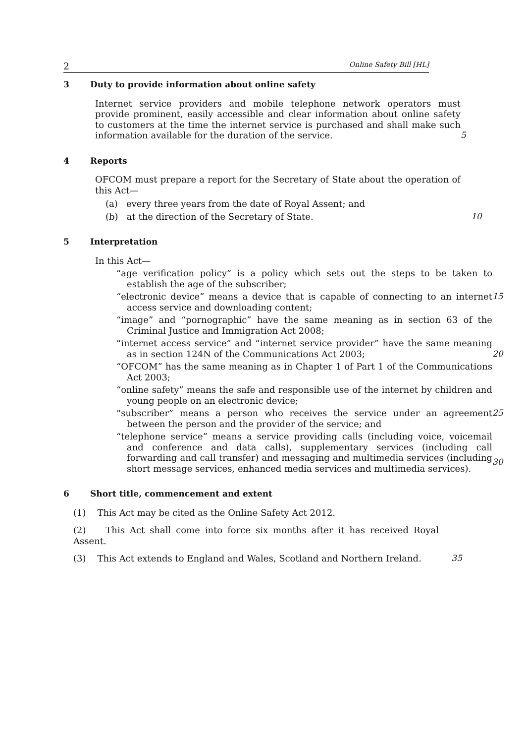2 Online Safety Bill [HL]
3 Duty to provide information about online safety
Internet service providers and mobile telephone network operators must provide prominent, easily accessible and clear information about online safety to customers at the time the internet service is purchased and shall make such information available for the duration of the service.
5
4 Reports
OFCOM must prepare a report for the Secretary of State about the operation of this Act—
(a) every three years from the date of Royal Assent; and
(b) at the direction of the Secretary of State. 10
5 Interpretation
In this Act—
“age verification policy” is a policy which sets out the steps to be taken to establish the age of the subscriber;
“electronic device” means a device that is capable of connecting to an internet access service and downloading content;
15
“image” and “pornographic” have the same meaning as in section 63 of the Criminal Justice and Immigration Act 2008;
“internet access service” and “internet service provider” have the same meaning as in section 124N of the Communications Act 2003;
20
“OFCOM” has the same meaning as in Chapter 1 of Part 1 of the Communications Act 2003;
“online safety” means the safe and responsible use of the internet by children and young people on an electronic device;
“subscriber” means a person who receives the service under an agreement between the person and the provider of the service; and
25
“telephone service” means a service providing calls (including voice, voicemail and conference and data calls), supplementary services (including call forwarding and call transfer) and messaging and multimedia services (including short message services, enhanced media services and multimedia services).
30
6 Short title, commencement and extent
(1) This Act may be cited as the Online Safety Act 2012.
(2) This Act shall come into force six months after it has received Royal Assent.
(3) This Act extends to England and Wales, Scotland and Northern Ireland.
35